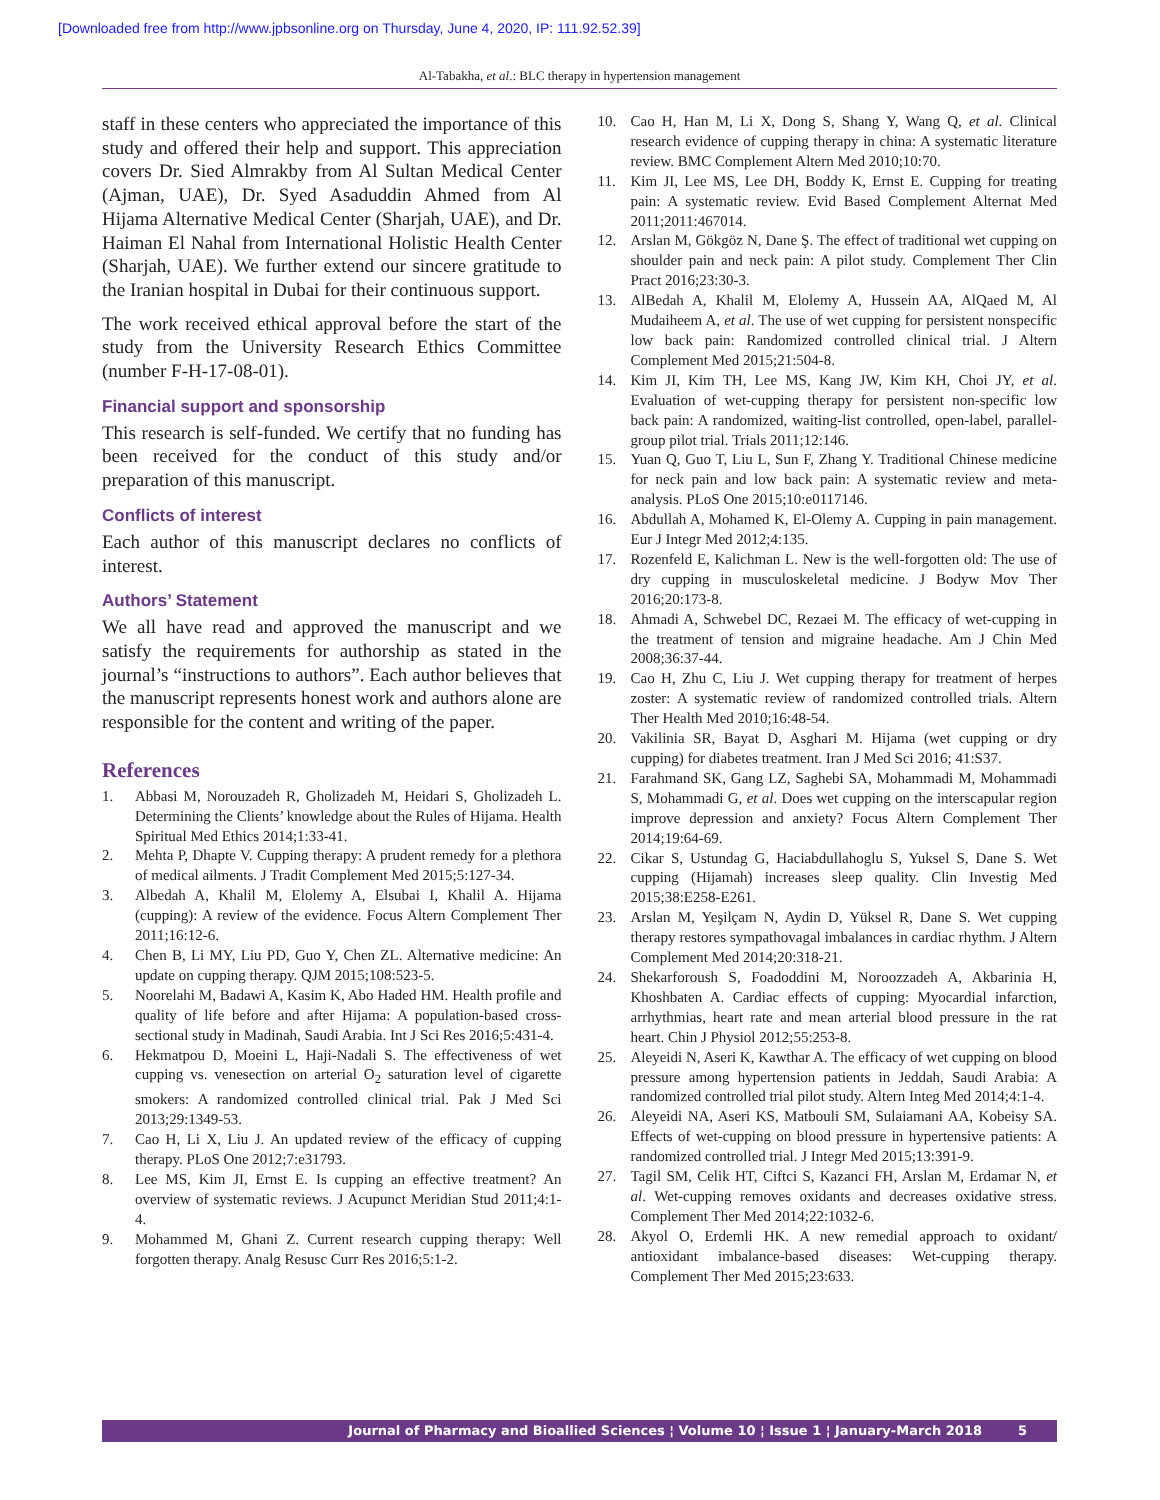[Downloaded free from http://www.jpbsonline.org on Thursday, June 4, 2020, IP: 111.92.52.39]
Al-Tabakha, et al.: BLC therapy in hypertension management
staff in these centers who appreciated the importance of this study and offered their help and support. This appreciation covers Dr. Sied Almrakby from Al Sultan Medical Center (Ajman, UAE), Dr. Syed Asaduddin Ahmed from Al Hijama Alternative Medical Center (Sharjah, UAE), and Dr. Haiman El Nahal from International Holistic Health Center (Sharjah, UAE). We further extend our sincere gratitude to the Iranian hospital in Dubai for their continuous support.
The work received ethical approval before the start of the study from the University Research Ethics Committee (number F-H-17-08-01).
Financial support and sponsorship
This research is self-funded. We certify that no funding has been received for the conduct of this study and/or preparation of this manuscript.
Conflicts of interest
Each author of this manuscript declares no conflicts of interest.
Authors’ Statement
We all have read and approved the manuscript and we satisfy the requirements for authorship as stated in the journal’s “instructions to authors”. Each author believes that the manuscript represents honest work and authors alone are responsible for the content and writing of the paper.
References
1. Abbasi M, Norouzadeh R, Gholizadeh M, Heidari S, Gholizadeh L. Determining the Clients’ knowledge about the Rules of Hijama. Health Spiritual Med Ethics 2014;1:33-41.
2. Mehta P, Dhapte V. Cupping therapy: A prudent remedy for a plethora of medical ailments. J Tradit Complement Med 2015;5:127-34.
3. Albedah A, Khalil M, Elolemy A, Elsubai I, Khalil A. Hijama (cupping): A review of the evidence. Focus Altern Complement Ther 2011;16:12-6.
4. Chen B, Li MY, Liu PD, Guo Y, Chen ZL. Alternative medicine: An update on cupping therapy. QJM 2015;108:523-5.
5. Noorelahi M, Badawi A, Kasim K, Abo Haded HM. Health profile and quality of life before and after Hijama: A population-based cross-sectional study in Madinah, Saudi Arabia. Int J Sci Res 2016;5:431-4.
6. Hekmatpou D, Moeini L, Haji-Nadali S. The effectiveness of wet cupping vs. venesection on arterial O<sub>2</sub> saturation level of cigarette smokers: A randomized controlled clinical trial. Pak J Med Sci 2013;29:1349-53.
7. Cao H, Li X, Liu J. An updated review of the efficacy of cupping therapy. PLoS One 2012;7:e31793.
8. Lee MS, Kim JI, Ernst E. Is cupping an effective treatment? An overview of systematic reviews. J Acupunct Meridian Stud 2011;4:1-4.
9. Mohammed M, Ghani Z. Current research cupping therapy: Well forgotten therapy. Analg Resusc Curr Res 2016;5:1-2.
10. Cao H, Han M, Li X, Dong S, Shang Y, Wang Q, et al. Clinical research evidence of cupping therapy in china: A systematic literature review. BMC Complement Altern Med 2010;10:70.
11. Kim JI, Lee MS, Lee DH, Boddy K, Ernst E. Cupping for treating pain: A systematic review. Evid Based Complement Alternat Med 2011;2011:467014.
12. Arslan M, Gökgöz N, Dane Ş. The effect of traditional wet cupping on shoulder pain and neck pain: A pilot study. Complement Ther Clin Pract 2016;23:30-3.
13. AlBedah A, Khalil M, Elolemy A, Hussein AA, AlQaed M, Al Mudaiheem A, et al. The use of wet cupping for persistent nonspecific low back pain: Randomized controlled clinical trial. J Altern Complement Med 2015;21:504-8.
14. Kim JI, Kim TH, Lee MS, Kang JW, Kim KH, Choi JY, et al. Evaluation of wet-cupping therapy for persistent non-specific low back pain: A randomized, waiting-list controlled, open-label, parallel-group pilot trial. Trials 2011;12:146.
15. Yuan Q, Guo T, Liu L, Sun F, Zhang Y. Traditional Chinese medicine for neck pain and low back pain: A systematic review and meta-analysis. PLoS One 2015;10:e0117146.
16. Abdullah A, Mohamed K, El-Olemy A. Cupping in pain management. Eur J Integr Med 2012;4:135.
17. Rozenfeld E, Kalichman L. New is the well-forgotten old: The use of dry cupping in musculoskeletal medicine. J Bodyw Mov Ther 2016;20:173-8.
18. Ahmadi A, Schwebel DC, Rezaei M. The efficacy of wet-cupping in the treatment of tension and migraine headache. Am J Chin Med 2008;36:37-44.
19. Cao H, Zhu C, Liu J. Wet cupping therapy for treatment of herpes zoster: A systematic review of randomized controlled trials. Altern Ther Health Med 2010;16:48-54.
20. Vakilinia SR, Bayat D, Asghari M. Hijama (wet cupping or dry cupping) for diabetes treatment. Iran J Med Sci 2016; 41:S37.
21. Farahmand SK, Gang LZ, Saghebi SA, Mohammadi M, Mohammadi S, Mohammadi G, et al. Does wet cupping on the interscapular region improve depression and anxiety? Focus Altern Complement Ther 2014;19:64-69.
22. Cikar S, Ustundag G, Haciabdullahoglu S, Yuksel S, Dane S. Wet cupping (Hijamah) increases sleep quality. Clin Investig Med 2015;38:E258-E261.
23. Arslan M, Yeşilçam N, Aydin D, Yüksel R, Dane S. Wet cupping therapy restores sympathovagal imbalances in cardiac rhythm. J Altern Complement Med 2014;20:318-21.
24. Shekarforoush S, Foadoddini M, Noroozzadeh A, Akbarinia H, Khoshbaten A. Cardiac effects of cupping: Myocardial infarction, arrhythmias, heart rate and mean arterial blood pressure in the rat heart. Chin J Physiol 2012;55:253-8.
25. Aleyeidi N, Aseri K, Kawthar A. The efficacy of wet cupping on blood pressure among hypertension patients in Jeddah, Saudi Arabia: A randomized controlled trial pilot study. Altern Integ Med 2014;4:1-4.
26. Aleyeidi NA, Aseri KS, Matbouli SM, Sulaiamani AA, Kobeisy SA. Effects of wet-cupping on blood pressure in hypertensive patients: A randomized controlled trial. J Integr Med 2015;13:391-9.
27. Tagil SM, Celik HT, Ciftci S, Kazanci FH, Arslan M, Erdamar N, et al. Wet-cupping removes oxidants and decreases oxidative stress. Complement Ther Med 2014;22:1032-6.
28. Akyol O, Erdemli HK. A new remedial approach to oxidant/ antioxidant imbalance-based diseases: Wet-cupping therapy. Complement Ther Med 2015;23:633.
Journal of Pharmacy and Bioallied Sciences ¦ Volume 10 ¦ Issue 1 ¦ January-March 2018 5